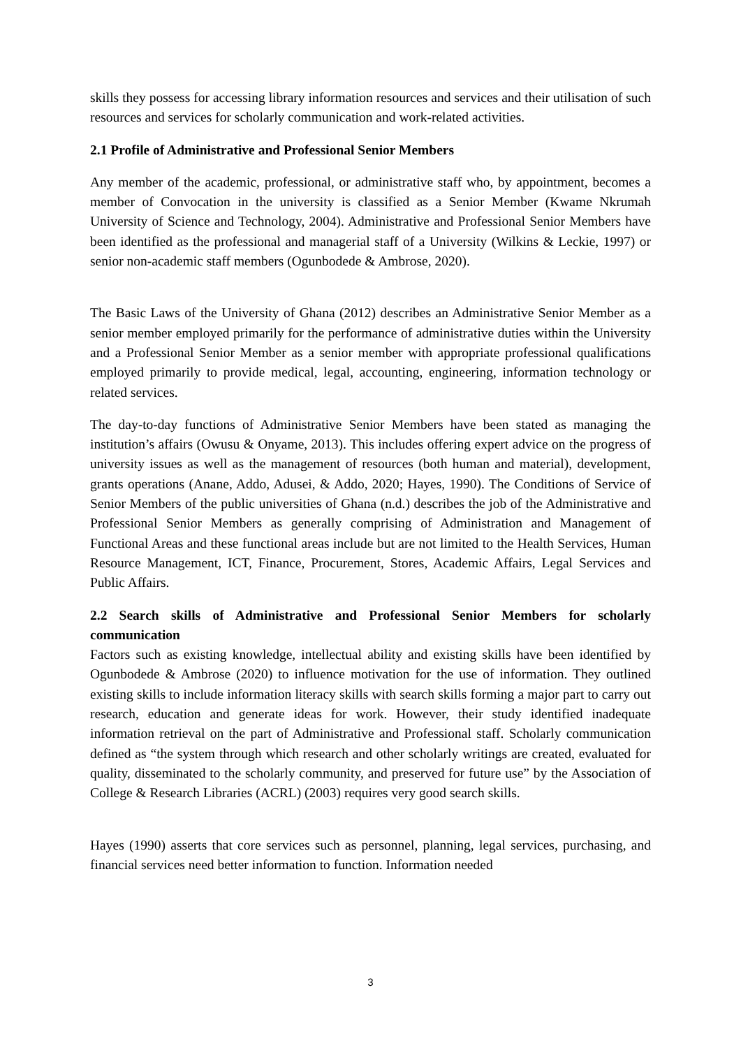skills they possess for accessing library information resources and services and their utilisation of such resources and services for scholarly communication and work-related activities.
2.1 Profile of Administrative and Professional Senior Members
Any member of the academic, professional, or administrative staff who, by appointment, becomes a member of Convocation in the university is classified as a Senior Member (Kwame Nkrumah University of Science and Technology, 2004). Administrative and Professional Senior Members have been identified as the professional and managerial staff of a University (Wilkins & Leckie, 1997) or senior non-academic staff members (Ogunbodede & Ambrose, 2020).
The Basic Laws of the University of Ghana (2012) describes an Administrative Senior Member as a senior member employed primarily for the performance of administrative duties within the University and a Professional Senior Member as a senior member with appropriate professional qualifications employed primarily to provide medical, legal, accounting, engineering, information technology or related services.
The day-to-day functions of Administrative Senior Members have been stated as managing the institution’s affairs (Owusu & Onyame, 2013). This includes offering expert advice on the progress of university issues as well as the management of resources (both human and material), development, grants operations (Anane, Addo, Adusei, & Addo, 2020; Hayes, 1990). The Conditions of Service of Senior Members of the public universities of Ghana (n.d.) describes the job of the Administrative and Professional Senior Members as generally comprising of Administration and Management of Functional Areas and these functional areas include but are not limited to the Health Services, Human Resource Management, ICT, Finance, Procurement, Stores, Academic Affairs, Legal Services and Public Affairs.
2.2 Search skills of Administrative and Professional Senior Members for scholarly communication
Factors such as existing knowledge, intellectual ability and existing skills have been identified by Ogunbodede & Ambrose (2020) to influence motivation for the use of information. They outlined existing skills to include information literacy skills with search skills forming a major part to carry out research, education and generate ideas for work. However, their study identified inadequate information retrieval on the part of Administrative and Professional staff. Scholarly communication defined as “the system through which research and other scholarly writings are created, evaluated for quality, disseminated to the scholarly community, and preserved for future use” by the Association of College & Research Libraries (ACRL) (2003) requires very good search skills.
Hayes (1990) asserts that core services such as personnel, planning, legal services, purchasing, and financial services need better information to function. Information needed
3